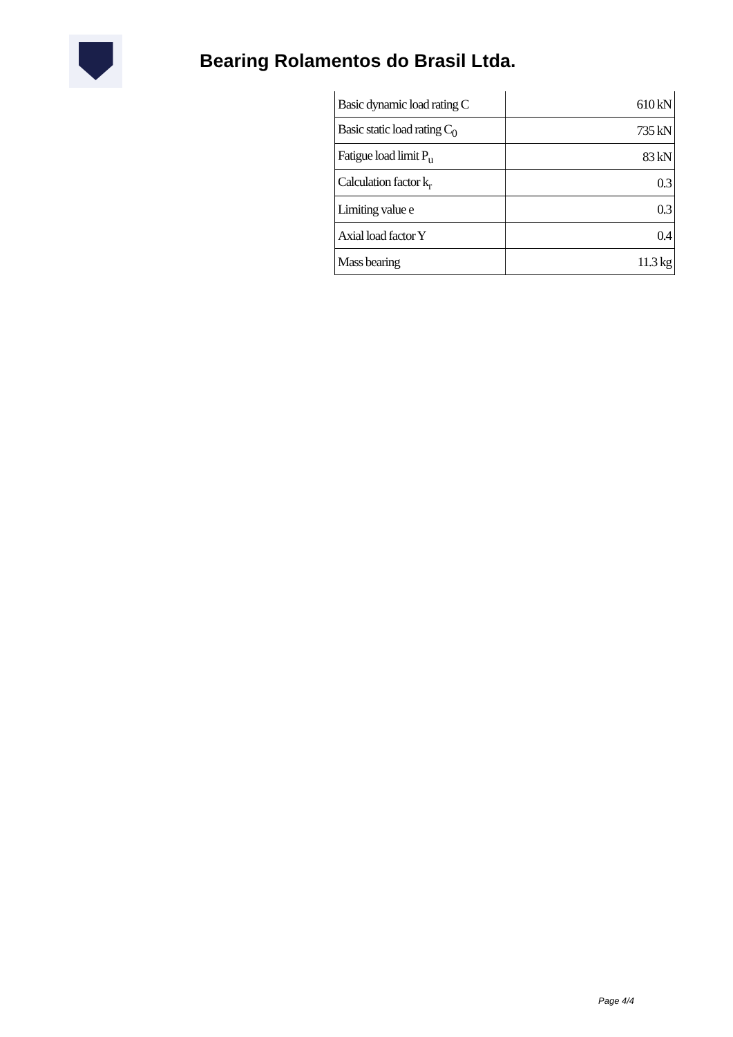Bearing Rolamentos do Brasil Ltda.
| Basic dynamic load rating C | 610 kN |
| Basic static load rating C<sub>0</sub> | 735 kN |
| Fatigue load limit P<sub>u</sub> | 83 kN |
| Calculation factor k<sub>r</sub> | 0.3 |
| Limiting value e | 0.3 |
| Axial load factor Y | 0.4 |
| Mass bearing | 11.3 kg |
Page 4/4